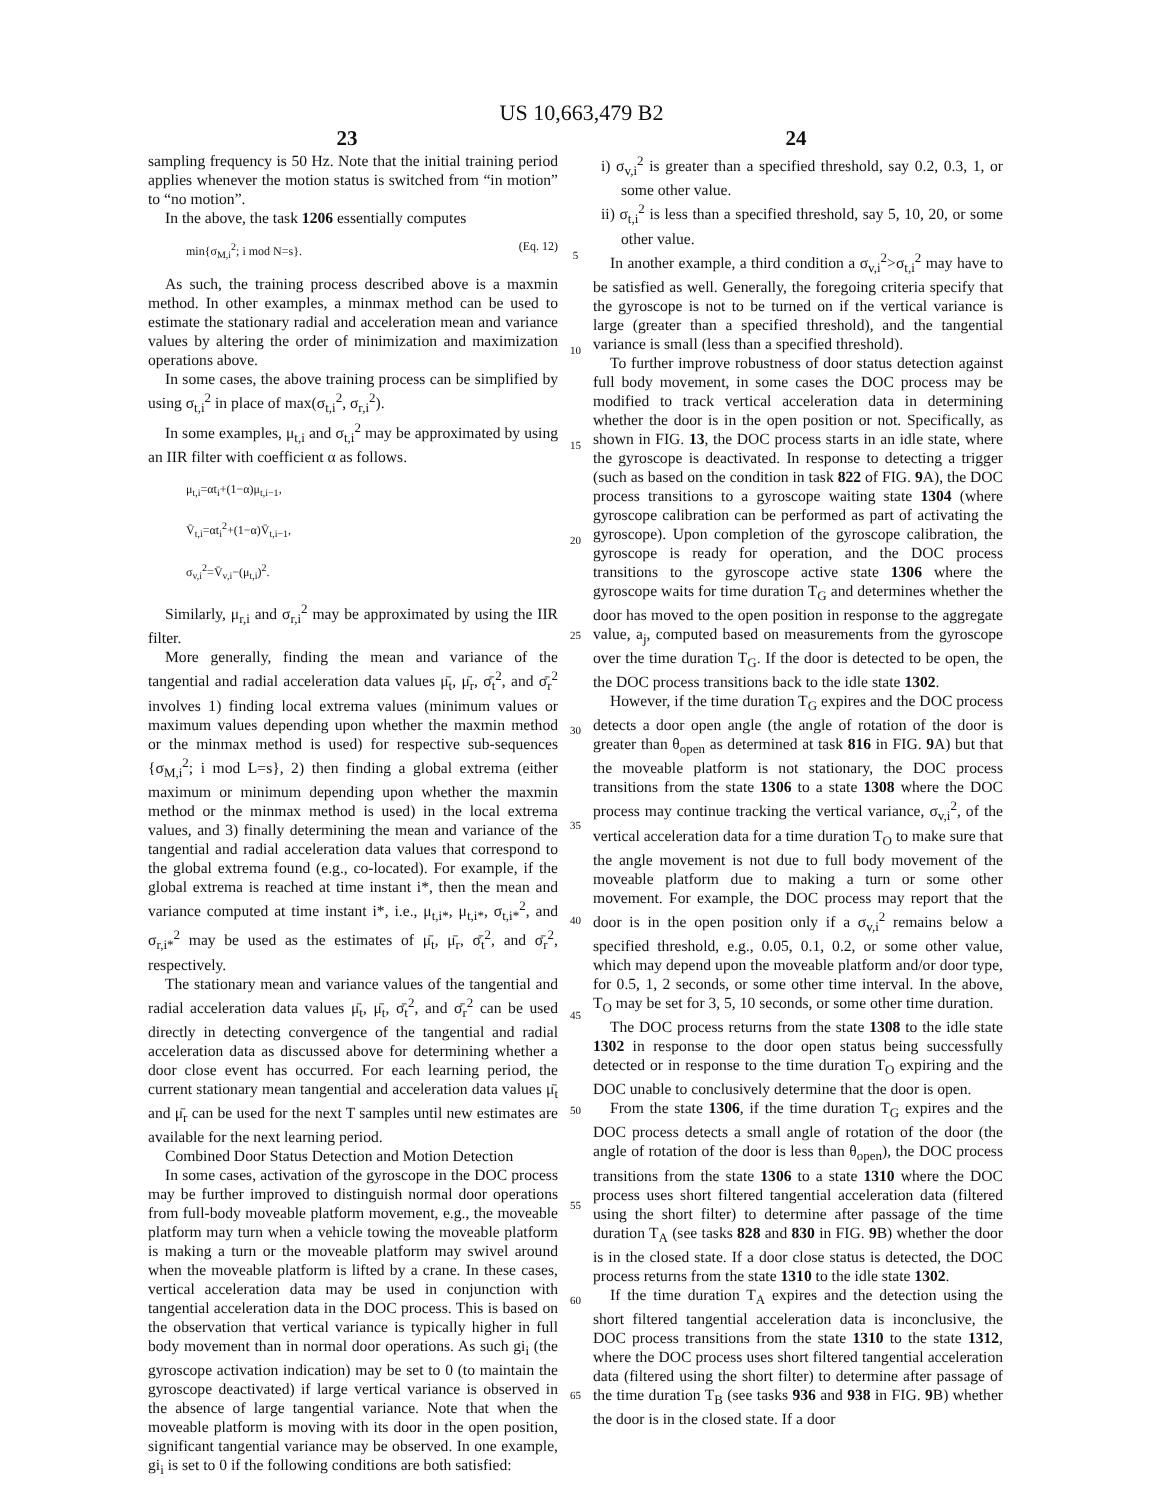US 10,663,479 B2
23 24
sampling frequency is 50 Hz. Note that the initial training period applies whenever the motion status is switched from “in motion” to “no motion”.
In the above, the task 1206 essentially computes
min{σ<sub>M,i</sub><sup>2</sup>; i mod N=s}. (Eq. 12)
As such, the training process described above is a maxmin method. In other examples, a minmax method can be used to estimate the stationary radial and acceleration mean and variance values by altering the order of minimization and maximization operations above.
In some cases, the above training process can be simplified by using σ<sub>t,i</sub><sup>2</sup> in place of max(σ<sub>t,i</sub><sup>2</sup>, σ<sub>r,i</sub><sup>2</sup>).
In some examples, μ<sub>t,i</sub> and σ<sub>t,i</sub><sup>2</sup> may be approximated by using an IIR filter with coefficient α as follows.
μ<sub>t,i</sub>=αt<sub>i</sub>+(1−α)μ<sub>t,i−1</sub>,
V̄<sub>t,i</sub>=αt<sub>i</sub><sup>2</sup>+(1−α)V̄<sub>t,i−1</sub>,
σ<sub>v,i</sub><sup>2</sup>=V̄<sub>v,i</sub>−(μ<sub>t,i</sub>)<sup>2</sup>.
Similarly, μ<sub>r,i</sub> and σ<sub>r,i</sub><sup>2</sup> may be approximated by using the IIR filter.
More generally, finding the mean and variance of the tangential and radial acceleration data values μ̄<sub>t</sub>, μ̄<sub>r</sub>, σ̄<sub>t</sub><sup>2</sup>, and σ̄<sub>r</sub><sup>2</sup> involves 1) finding local extrema values (minimum values or maximum values depending upon whether the maxmin method or the minmax method is used) for respective sub-sequences {σ<sub>M,i</sub><sup>2</sup>; i mod L=s}, 2) then finding a global extrema (either maximum or minimum depending upon whether the maxmin method or the minmax method is used) in the local extrema values, and 3) finally determining the mean and variance of the tangential and radial acceleration data values that correspond to the global extrema found (e.g., co-located). For example, if the global extrema is reached at time instant i*, then the mean and variance computed at time instant i*, i.e., μ<sub>t,i*</sub>, μ<sub>t,i*</sub>, σ<sub>t,i*</sub><sup>2</sup>, and σ<sub>r,i*</sub><sup>2</sup> may be used as the estimates of μ̄<sub>t</sub>, μ̄<sub>r</sub>, σ̄<sub>t</sub><sup>2</sup>, and σ̄<sub>r</sub><sup>2</sup>, respectively.
The stationary mean and variance values of the tangential and radial acceleration data values μ̄<sub>t</sub>, μ̄<sub>t</sub>, σ̄<sub>t</sub><sup>2</sup>, and σ̄<sub>r</sub><sup>2</sup> can be used directly in detecting convergence of the tangential and radial acceleration data as discussed above for determining whether a door close event has occurred. For each learning period, the current stationary mean tangential and acceleration data values μ̄<sub>t</sub> and μ̄<sub>r</sub> can be used for the next T samples until new estimates are available for the next learning period.
Combined Door Status Detection and Motion Detection
In some cases, activation of the gyroscope in the DOC process may be further improved to distinguish normal door operations from full-body moveable platform movement, e.g., the moveable platform may turn when a vehicle towing the moveable platform is making a turn or the moveable platform may swivel around when the moveable platform is lifted by a crane. In these cases, vertical acceleration data may be used in conjunction with tangential acceleration data in the DOC process. This is based on the observation that vertical variance is typically higher in full body movement than in normal door operations. As such gi<sub>i</sub> (the gyroscope activation indication) may be set to 0 (to maintain the gyroscope deactivated) if large vertical variance is observed in the absence of large tangential variance. Note that when the moveable platform is moving with its door in the open position, significant tangential variance may be observed. In one example, gi<sub>i</sub> is set to 0 if the following conditions are both satisfied:
5
10
15
20
25
30
35
40
45
50
55
60
65
i) σ<sub>v,i</sub><sup>2</sup> is greater than a specified threshold, say 0.2, 0.3, 1, or some other value.
ii) σ<sub>t,i</sub><sup>2</sup> is less than a specified threshold, say 5, 10, 20, or some other value.
In another example, a third condition a σ<sub>v,i</sub><sup>2</sup>>σ<sub>t,i</sub><sup>2</sup> may have to be satisfied as well. Generally, the foregoing criteria specify that the gyroscope is not to be turned on if the vertical variance is large (greater than a specified threshold), and the tangential variance is small (less than a specified threshold).
To further improve robustness of door status detection against full body movement, in some cases the DOC process may be modified to track vertical acceleration data in determining whether the door is in the open position or not. Specifically, as shown in FIG. 13, the DOC process starts in an idle state, where the gyroscope is deactivated. In response to detecting a trigger (such as based on the condition in task 822 of FIG. 9 A), the DOC process transitions to a gyroscope waiting state 1304 (where gyroscope calibration can be performed as part of activating the gyroscope). Upon completion of the gyroscope calibration, the gyroscope is ready for operation, and the DOC process transitions to the gyroscope active state 1306 where the gyroscope waits for time duration T<sub>G</sub> and determines whether the door has moved to the open position in response to the aggregate value, a<sub>j</sub>, computed based on measurements from the gyroscope over the time duration T<sub>G</sub>. If the door is detected to be open, the the DOC process transitions back to the idle state 1302.
However, if the time duration T<sub>G</sub> expires and the DOC process detects a door open angle (the angle of rotation of the door is greater than θ<sub>open</sub> as determined at task 816 in FIG. 9 A) but that the moveable platform is not stationary, the DOC process transitions from the state 1306 to a state 1308 where the DOC process may continue tracking the vertical variance, σ<sub>v,i</sub><sup>2</sup>, of the vertical acceleration data for a time duration T<sub>O</sub> to make sure that the angle movement is not due to full body movement of the moveable platform due to making a turn or some other movement. For example, the DOC process may report that the door is in the open position only if a σ<sub>v,i</sub><sup>2</sup> remains below a specified threshold, e.g., 0.05, 0.1, 0.2, or some other value, which may depend upon the moveable platform and/or door type, for 0.5, 1, 2 seconds, or some other time interval. In the above, T<sub>O</sub> may be set for 3, 5, 10 seconds, or some other time duration.
The DOC process returns from the state 1308 to the idle state 1302 in response to the door open status being successfully detected or in response to the time duration T<sub>O</sub> expiring and the DOC unable to conclusively determine that the door is open.
From the state 1306, if the time duration T<sub>G</sub> expires and the DOC process detects a small angle of rotation of the door (the angle of rotation of the door is less than θ<sub>open</sub>), the DOC process transitions from the state 1306 to a state 1310 where the DOC process uses short filtered tangential acceleration data (filtered using the short filter) to determine after passage of the time duration T<sub>A</sub> (see tasks 828 and 830 in FIG. 9 B) whether the door is in the closed state. If a door close status is detected, the DOC process returns from the state 1310 to the idle state 1302.
If the time duration T<sub>A</sub> expires and the detection using the short filtered tangential acceleration data is inconclusive, the DOC process transitions from the state 1310 to the state 1312, where the DOC process uses short filtered tangential acceleration data (filtered using the short filter) to determine after passage of the time duration T<sub>B</sub> (see tasks 936 and 938 in FIG. 9 B) whether the door is in the closed state. If a door